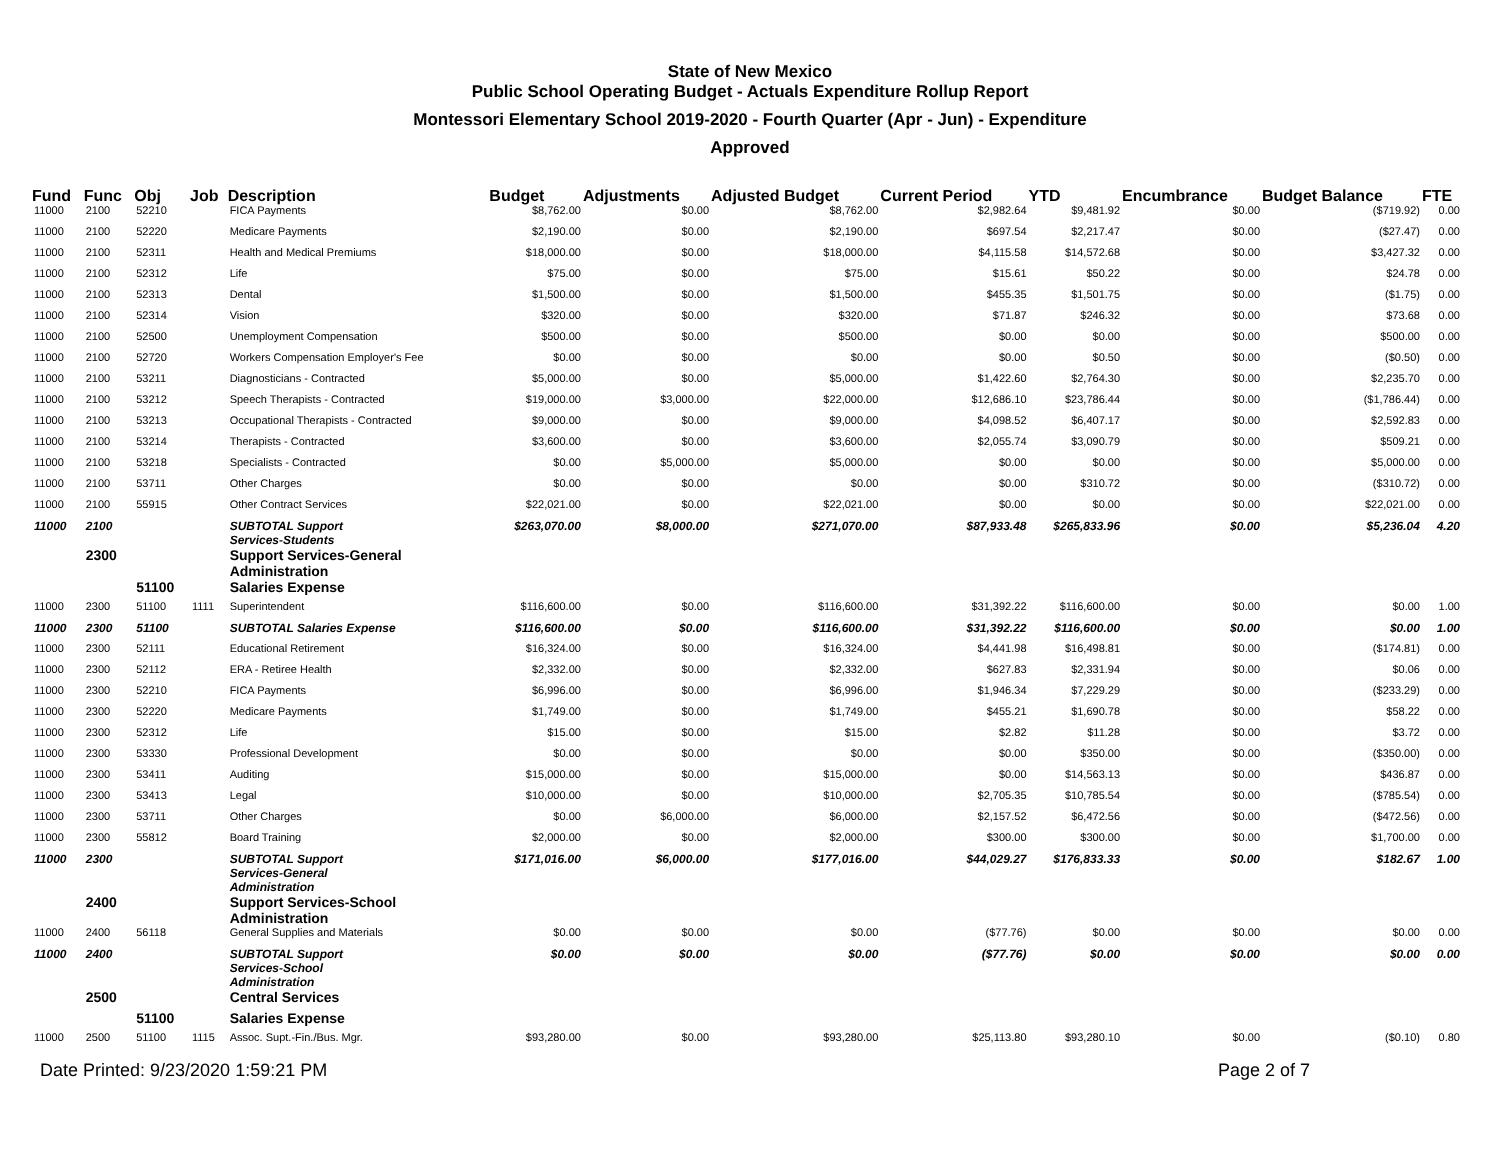State of New Mexico
Public School Operating Budget - Actuals Expenditure Rollup Report
Montessori Elementary School 2019-2020 - Fourth Quarter (Apr - Jun) - Expenditure
Approved
| Fund | Func | Obj | Job | Description | Budget | Adjustments | Adjusted Budget | Current Period | YTD | Encumbrance | Budget Balance | FTE |
| --- | --- | --- | --- | --- | --- | --- | --- | --- | --- | --- | --- | --- |
| 11000 | 2100 | 52210 | | FICA Payments | $8,762.00 | $0.00 | $8,762.00 | $2,982.64 | $9,481.92 | $0.00 | ($719.92) | 0.00 |
| 11000 | 2100 | 52220 | | Medicare Payments | $2,190.00 | $0.00 | $2,190.00 | $697.54 | $2,217.47 | $0.00 | ($27.47) | 0.00 |
| 11000 | 2100 | 52311 | | Health and Medical Premiums | $18,000.00 | $0.00 | $18,000.00 | $4,115.58 | $14,572.68 | $0.00 | $3,427.32 | 0.00 |
| 11000 | 2100 | 52312 | | Life | $75.00 | $0.00 | $75.00 | $15.61 | $50.22 | $0.00 | $24.78 | 0.00 |
| 11000 | 2100 | 52313 | | Dental | $1,500.00 | $0.00 | $1,500.00 | $455.35 | $1,501.75 | $0.00 | ($1.75) | 0.00 |
| 11000 | 2100 | 52314 | | Vision | $320.00 | $0.00 | $320.00 | $71.87 | $246.32 | $0.00 | $73.68 | 0.00 |
| 11000 | 2100 | 52500 | | Unemployment Compensation | $500.00 | $0.00 | $500.00 | $0.00 | $0.00 | $0.00 | $500.00 | 0.00 |
| 11000 | 2100 | 52720 | | Workers Compensation Employer's Fee | $0.00 | $0.00 | $0.00 | $0.00 | $0.50 | $0.00 | ($0.50) | 0.00 |
| 11000 | 2100 | 53211 | | Diagnosticians - Contracted | $5,000.00 | $0.00 | $5,000.00 | $1,422.60 | $2,764.30 | $0.00 | $2,235.70 | 0.00 |
| 11000 | 2100 | 53212 | | Speech Therapists - Contracted | $19,000.00 | $3,000.00 | $22,000.00 | $12,686.10 | $23,786.44 | $0.00 | ($1,786.44) | 0.00 |
| 11000 | 2100 | 53213 | | Occupational Therapists - Contracted | $9,000.00 | $0.00 | $9,000.00 | $4,098.52 | $6,407.17 | $0.00 | $2,592.83 | 0.00 |
| 11000 | 2100 | 53214 | | Therapists - Contracted | $3,600.00 | $0.00 | $3,600.00 | $2,055.74 | $3,090.79 | $0.00 | $509.21 | 0.00 |
| 11000 | 2100 | 53218 | | Specialists - Contracted | $0.00 | $5,000.00 | $5,000.00 | $0.00 | $0.00 | $0.00 | $5,000.00 | 0.00 |
| 11000 | 2100 | 53711 | | Other Charges | $0.00 | $0.00 | $0.00 | $0.00 | $310.72 | $0.00 | ($310.72) | 0.00 |
| 11000 | 2100 | 55915 | | Other Contract Services | $22,021.00 | $0.00 | $22,021.00 | $0.00 | $0.00 | $0.00 | $22,021.00 | 0.00 |
| 11000 | 2100 | | | SUBTOTAL Support Services-Students | $263,070.00 | $8,000.00 | $271,070.00 | $87,933.48 | $265,833.96 | $0.00 | $5,236.04 | 4.20 |
| | 2300 | | | Support Services-General Administration | | | | | | | | |
| | | 51100 | | Salaries Expense | | | | | | | | |
| 11000 | 2300 | 51100 | 1111 | Superintendent | $116,600.00 | $0.00 | $116,600.00 | $31,392.22 | $116,600.00 | $0.00 | $0.00 | 1.00 |
| 11000 | 2300 | 51100 | | SUBTOTAL Salaries Expense | $116,600.00 | $0.00 | $116,600.00 | $31,392.22 | $116,600.00 | $0.00 | $0.00 | 1.00 |
| 11000 | 2300 | 52111 | | Educational Retirement | $16,324.00 | $0.00 | $16,324.00 | $4,441.98 | $16,498.81 | $0.00 | ($174.81) | 0.00 |
| 11000 | 2300 | 52112 | | ERA - Retiree Health | $2,332.00 | $0.00 | $2,332.00 | $627.83 | $2,331.94 | $0.00 | $0.06 | 0.00 |
| 11000 | 2300 | 52210 | | FICA Payments | $6,996.00 | $0.00 | $6,996.00 | $1,946.34 | $7,229.29 | $0.00 | ($233.29) | 0.00 |
| 11000 | 2300 | 52220 | | Medicare Payments | $1,749.00 | $0.00 | $1,749.00 | $455.21 | $1,690.78 | $0.00 | $58.22 | 0.00 |
| 11000 | 2300 | 52312 | | Life | $15.00 | $0.00 | $15.00 | $2.82 | $11.28 | $0.00 | $3.72 | 0.00 |
| 11000 | 2300 | 53330 | | Professional Development | $0.00 | $0.00 | $0.00 | $0.00 | $350.00 | $0.00 | ($350.00) | 0.00 |
| 11000 | 2300 | 53411 | | Auditing | $15,000.00 | $0.00 | $15,000.00 | $0.00 | $14,563.13 | $0.00 | $436.87 | 0.00 |
| 11000 | 2300 | 53413 | | Legal | $10,000.00 | $0.00 | $10,000.00 | $2,705.35 | $10,785.54 | $0.00 | ($785.54) | 0.00 |
| 11000 | 2300 | 53711 | | Other Charges | $0.00 | $6,000.00 | $6,000.00 | $2,157.52 | $6,472.56 | $0.00 | ($472.56) | 0.00 |
| 11000 | 2300 | 55812 | | Board Training | $2,000.00 | $0.00 | $2,000.00 | $300.00 | $300.00 | $0.00 | $1,700.00 | 0.00 |
| 11000 | 2300 | | | SUBTOTAL Support Services-General Administration | $171,016.00 | $6,000.00 | $177,016.00 | $44,029.27 | $176,833.33 | $0.00 | $182.67 | 1.00 |
| | 2400 | | | Support Services-School Administration | | | | | | | | |
| 11000 | 2400 | 56118 | | General Supplies and Materials | $0.00 | $0.00 | $0.00 | ($77.76) | $0.00 | $0.00 | $0.00 | 0.00 |
| 11000 | 2400 | | | SUBTOTAL Support Services-School Administration | $0.00 | $0.00 | $0.00 | ($77.76) | $0.00 | $0.00 | $0.00 | 0.00 |
| | 2500 | | | Central Services | | | | | | | | |
| | | 51100 | | Salaries Expense | | | | | | | | |
| 11000 | 2500 | 51100 | 1115 | Assoc. Supt.-Fin./Bus. Mgr. | $93,280.00 | $0.00 | $93,280.00 | $25,113.80 | $93,280.10 | $0.00 | ($0.10) | 0.80 |
Date Printed: 9/23/2020 1:59:21 PM Page 2 of 7